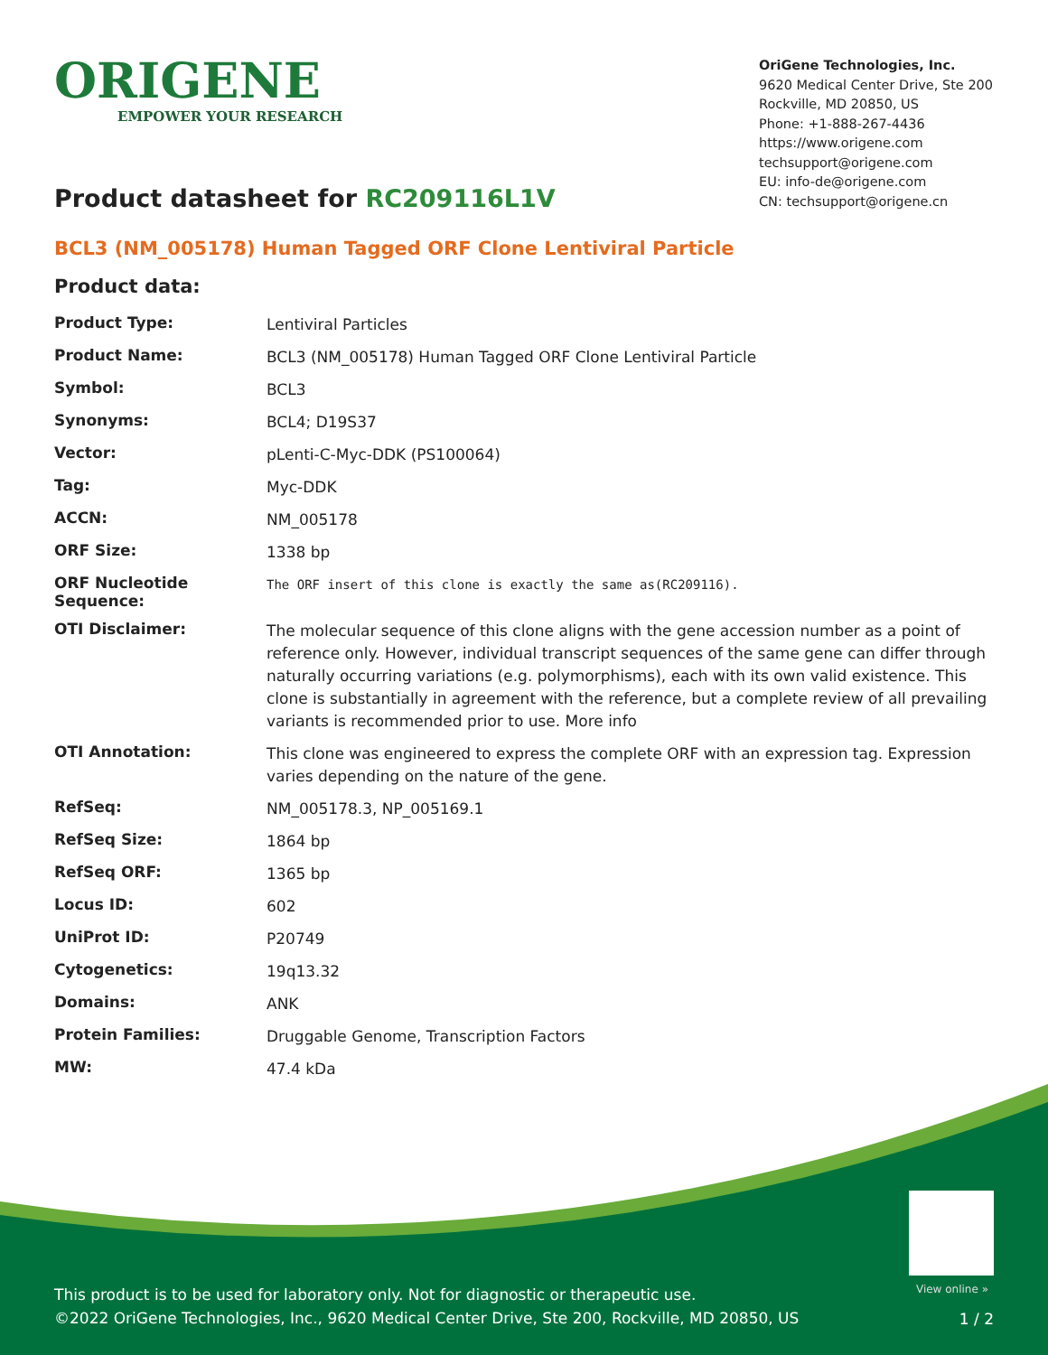ORIGENE
EMPOWER YOUR RESEARCH
OriGene Technologies, Inc.
9620 Medical Center Drive, Ste 200
Rockville, MD 20850, US
Phone: +1-888-267-4436
https://www.origene.com
techsupport@origene.com
EU: info-de@origene.com
CN: techsupport@origene.cn
Product datasheet for RC209116L1V
BCL3 (NM_005178) Human Tagged ORF Clone Lentiviral Particle
Product data:
| Product Type: | Lentiviral Particles |
| Product Name: | BCL3 (NM_005178) Human Tagged ORF Clone Lentiviral Particle |
| Symbol: | BCL3 |
| Synonyms: | BCL4; D19S37 |
| Vector: | pLenti-C-Myc-DDK (PS100064) |
| Tag: | Myc-DDK |
| ACCN: | NM_005178 |
| ORF Size: | 1338 bp |
| ORF Nucleotide Sequence: | The ORF insert of this clone is exactly the same as(RC209116). |
| OTI Disclaimer: | The molecular sequence of this clone aligns with the gene accession number as a point of reference only. However, individual transcript sequences of the same gene can differ through naturally occurring variations (e.g. polymorphisms), each with its own valid existence. This clone is substantially in agreement with the reference, but a complete review of all prevailing variants is recommended prior to use. More info |
| OTI Annotation: | This clone was engineered to express the complete ORF with an expression tag. Expression varies depending on the nature of the gene. |
| RefSeq: | NM_005178.3 , NP_005169.1 |
| RefSeq Size: | 1864 bp |
| RefSeq ORF: | 1365 bp |
| Locus ID: | 602 |
| UniProt ID: | P20749 |
| Cytogenetics: | 19q13.32 |
| Domains: | ANK |
| Protein Families: | Druggable Genome, Transcription Factors |
| MW: | 47.4 kDa |
View online »
This product is to be used for laboratory only. Not for diagnostic or therapeutic use.
©2022 OriGene Technologies, Inc., 9620 Medical Center Drive, Ste 200, Rockville, MD 20850, US
1 / 2